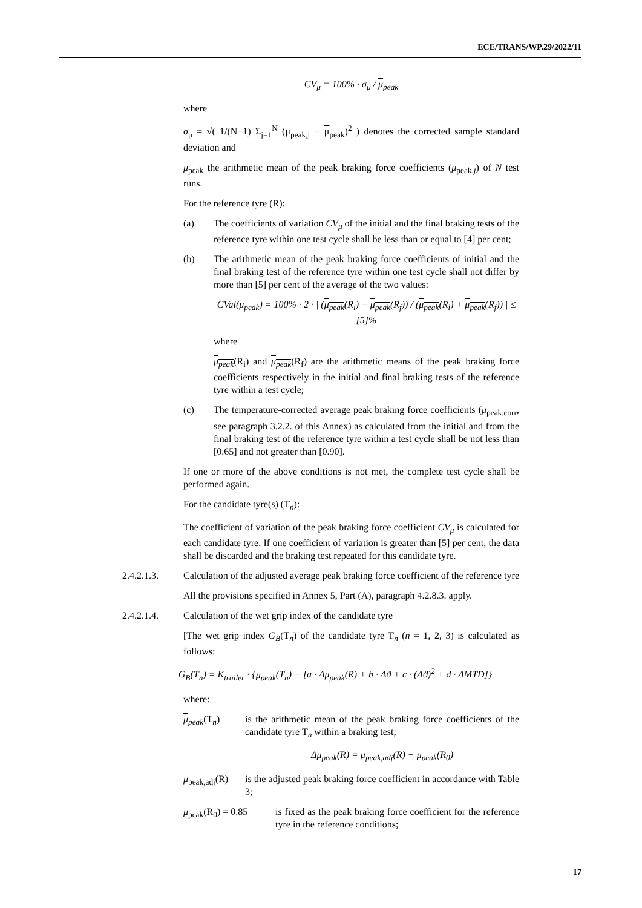ECE/TRANS/WP.29/2022/11
CV<sub>μ</sub> = 100% · σ<sub>μ</sub> / μ<sub>peak</sub>
where
σ<sub>μ</sub> = √( 1/(N−1) Σ<sub>j=1</sub><sup>N</sup> (μ<sub>peak,j</sub> − μ<sub>peak</sub>)<sup>2</sup> ) denotes the corrected sample standard deviation and
μ<sub>peak</sub> the arithmetic mean of the peak braking force coefficients (μ<sub>peak,j</sub>) of N test runs.
For the reference tyre (R):
(a) The coefficients of variation CV<sub>μ</sub> of the initial and the final braking tests of the reference tyre within one test cycle shall be less than or equal to [4] per cent;
(b) The arithmetic mean of the peak braking force coefficients of initial and the final braking test of the reference tyre within one test cycle shall not differ by more than [5] per cent of the average of the two values:
CVal(μ<sub>peak</sub>) = 100% · 2 · | (μ<sub>peak</sub>(R<sub>i</sub>) − μ<sub>peak</sub>(R<sub>f</sub>)) / (μ<sub>peak</sub>(R<sub>i</sub>) + μ<sub>peak</sub>(R<sub>f</sub>)) | ≤ [5]%
where
μ<sub>peak</sub>(R<sub>i</sub>) and μ<sub>peak</sub>(R<sub>f</sub>) are the arithmetic means of the peak braking force coefficients respectively in the initial and final braking tests of the reference tyre within a test cycle;
(c) The temperature-corrected average peak braking force coefficients (μ<sub>peak,corr</sub>, see paragraph 3.2.2. of this Annex) as calculated from the initial and from the final braking test of the reference tyre within a test cycle shall be not less than [0.65] and not greater than [0.90].
If one or more of the above conditions is not met, the complete test cycle shall be performed again.
For the candidate tyre(s) (T<sub>n</sub>):
The coefficient of variation of the peak braking force coefficient CV<sub>μ</sub> is calculated for each candidate tyre. If one coefficient of variation is greater than [5] per cent, the data shall be discarded and the braking test repeated for this candidate tyre.
2.4.2.1.3. Calculation of the adjusted average peak braking force coefficient of the reference tyre
All the provisions specified in Annex 5, Part (A), paragraph 4.2.8.3. apply.
2.4.2.1.4. Calculation of the wet grip index of the candidate tyre
[The wet grip index G<sub>B</sub>(T<sub>n</sub>) of the candidate tyre T<sub>n</sub> (n = 1, 2, 3) is calculated as follows:
G<sub>B</sub>(T<sub>n</sub>) = K<sub>trailer</sub> · {μ<sub>peak</sub>(T<sub>n</sub>) − [a · Δμ<sub>peak</sub>(R) + b · Δϑ + c · (Δϑ)<sup>2</sup> + d · ΔMTD]}
where:
μ<sub>peak</sub>(T<sub>n</sub>) is the arithmetic mean of the peak braking force coefficients of the candidate tyre T<sub>n</sub> within a braking test;
Δμ<sub>peak</sub>(R) = μ<sub>peak,adj</sub>(R) − μ<sub>peak</sub>(R<sub>0</sub>)
μ<sub>peak,adj</sub>(R)
is the adjusted peak braking force coefficient in accordance with Table 3;
μ<sub>peak</sub>(R<sub>0</sub>) = 0.85
is fixed as the peak braking force coefficient for the reference tyre in the reference conditions;
17